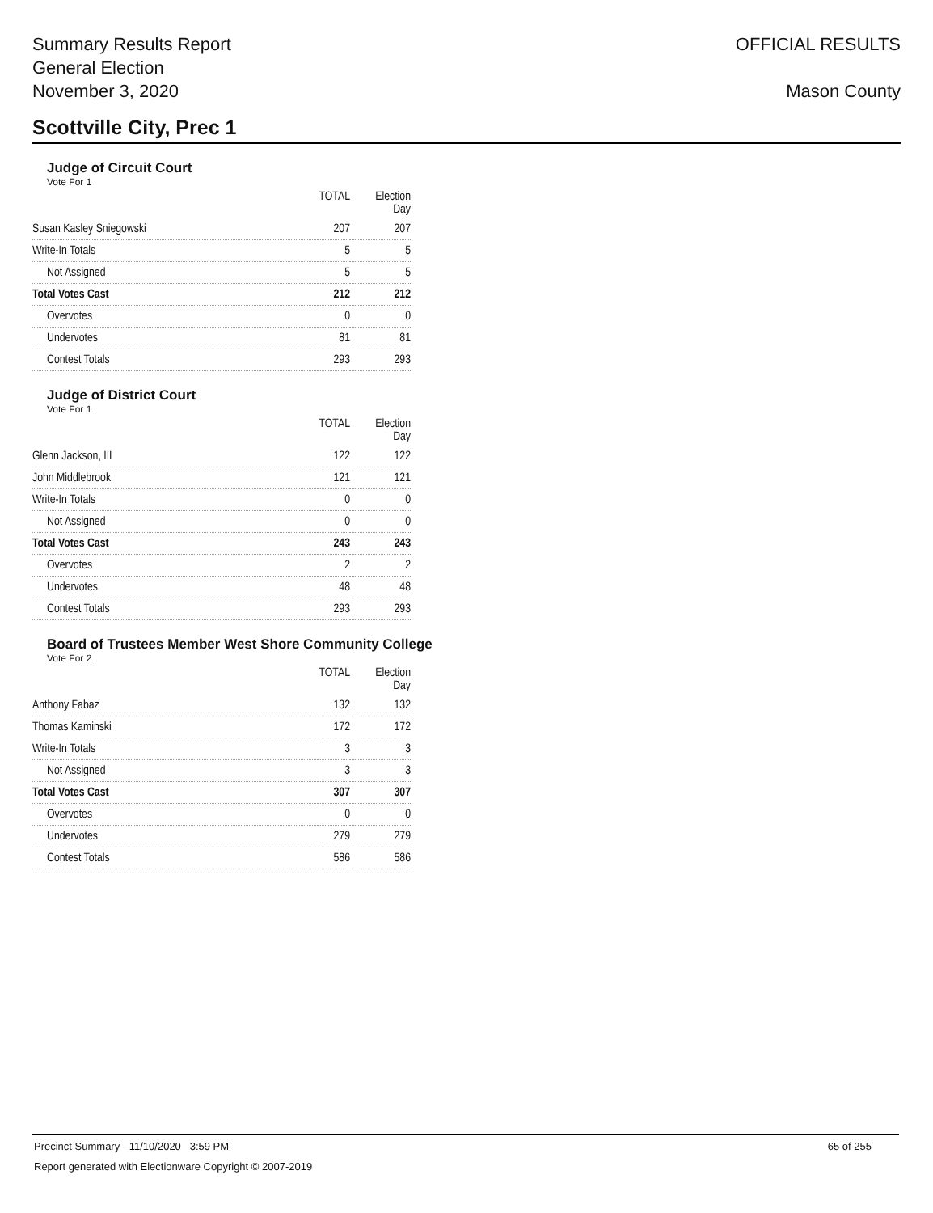Summary Results Report
General Election
November 3, 2020
OFFICIAL RESULTS
Mason County
Scottville City, Prec 1
Judge of Circuit Court
Vote For 1
| | TOTAL | Election Day |
| --- | --- | --- |
| Susan Kasley Sniegowski | 207 | 207 |
| Write-In Totals | 5 | 5 |
| Not Assigned | 5 | 5 |
| Total Votes Cast | 212 | 212 |
| Overvotes | 0 | 0 |
| Undervotes | 81 | 81 |
| Contest Totals | 293 | 293 |
Judge of District Court
Vote For 1
| | TOTAL | Election Day |
| --- | --- | --- |
| Glenn Jackson, III | 122 | 122 |
| John Middlebrook | 121 | 121 |
| Write-In Totals | 0 | 0 |
| Not Assigned | 0 | 0 |
| Total Votes Cast | 243 | 243 |
| Overvotes | 2 | 2 |
| Undervotes | 48 | 48 |
| Contest Totals | 293 | 293 |
Board of Trustees Member West Shore Community College
Vote For 2
| | TOTAL | Election Day |
| --- | --- | --- |
| Anthony Fabaz | 132 | 132 |
| Thomas Kaminski | 172 | 172 |
| Write-In Totals | 3 | 3 |
| Not Assigned | 3 | 3 |
| Total Votes Cast | 307 | 307 |
| Overvotes | 0 | 0 |
| Undervotes | 279 | 279 |
| Contest Totals | 586 | 586 |
Precinct Summary - 11/10/2020 3:59 PM 65 of 255
Report generated with Electionware Copyright © 2007-2019